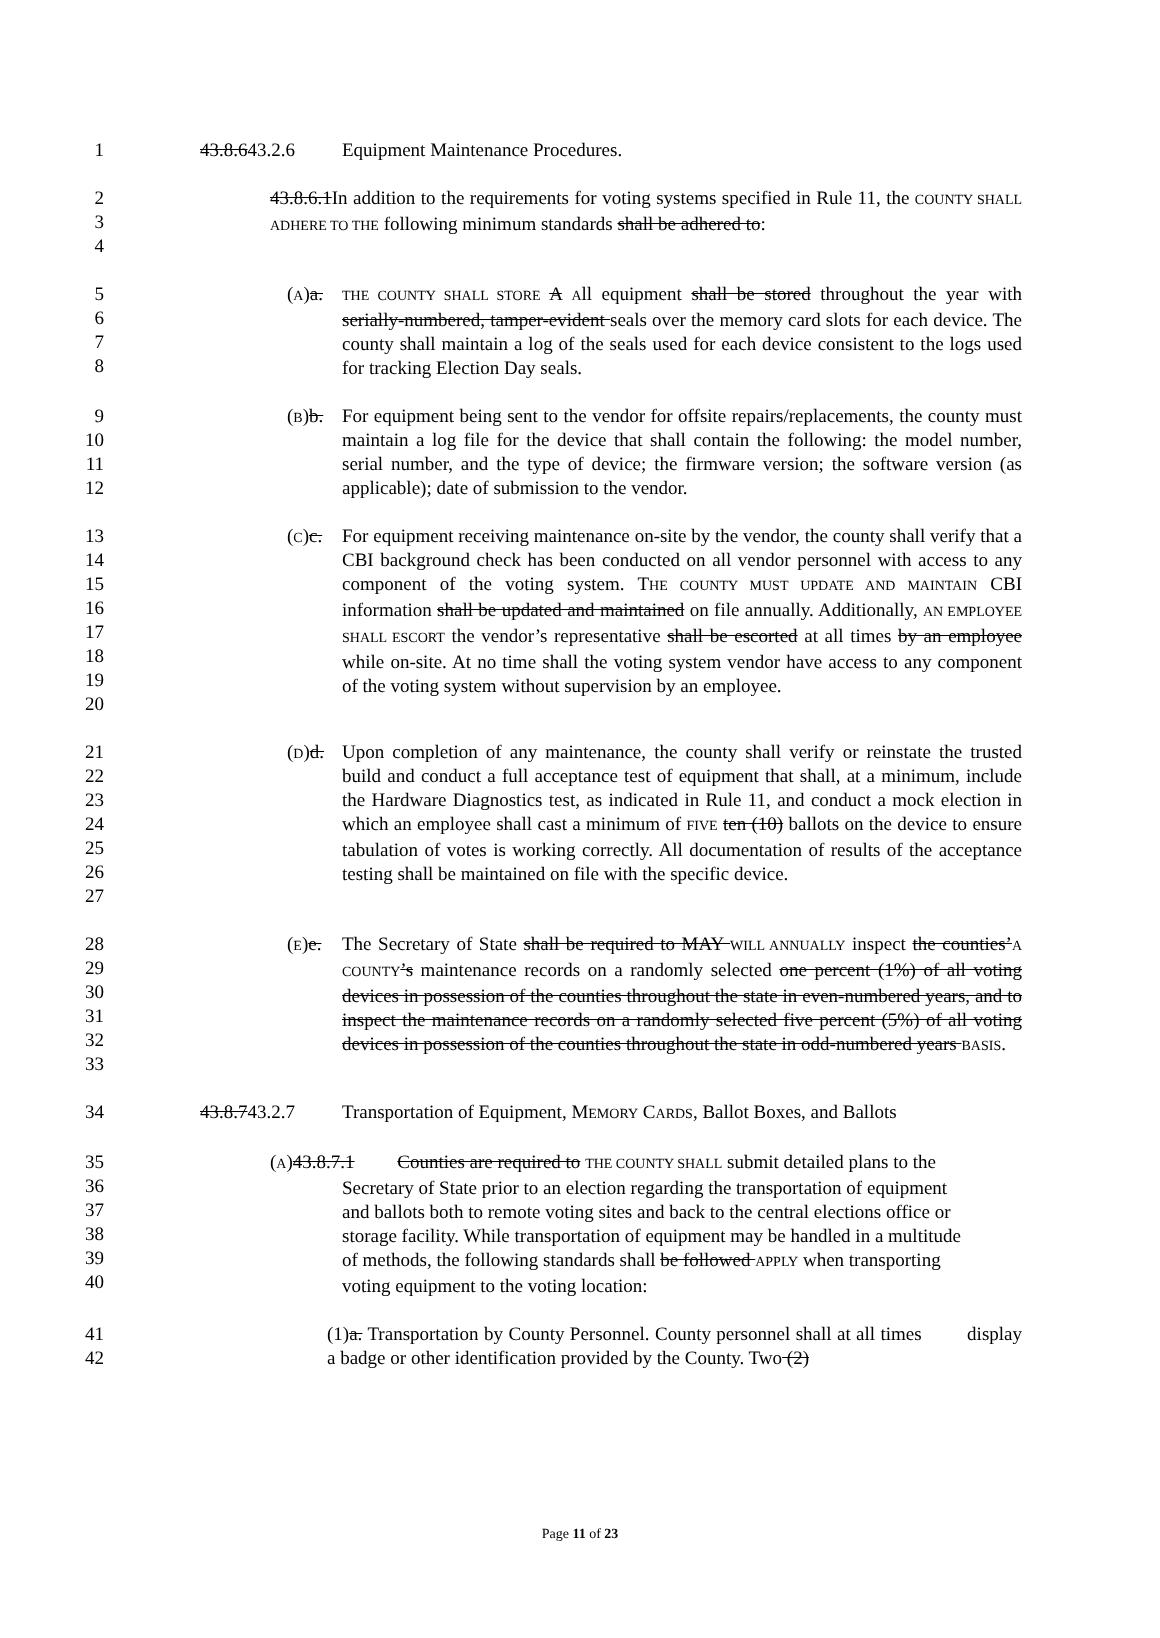1 43.8.643.2.6 Equipment Maintenance Procedures.
2
3
4
43.8.6.1In addition to the requirements for voting systems specified in Rule 11, the COUNTY SHALL ADHERE TO THE following minimum standards shall be adhered to:
5
6
7
8
(A)a.
THE COUNTY SHALL STORE A All equipment shall be stored throughout the year with serially-numbered, tamper-evident seals over the memory card slots for each device. The county shall maintain a log of the seals used for each device consistent to the logs used for tracking Election Day seals.
9
10
11
12
(B)b. For equipment being sent to the vendor for offsite repairs/replacements, the county must maintain a log file for the device that shall contain the following: the model number, serial number, and the type of device; the firmware version; the software version (as applicable); date of submission to the vendor.
13
14
15
16
17
18
19
20
(C)c. For equipment receiving maintenance on-site by the vendor, the county shall verify that a CBI background check has been conducted on all vendor personnel with access to any component of the voting system. THE COUNTY MUST UPDATE AND MAINTAIN CBI information shall be updated and maintained on file annually. Additionally, AN EMPLOYEE SHALL ESCORT the vendor’s representative shall be escorted at all times by an employee while on-site. At no time shall the voting system vendor have access to any component of the voting system without supervision by an employee.
21
22
23
24
25
26
27
(D)d. Upon completion of any maintenance, the county shall verify or reinstate the trusted build and conduct a full acceptance test of equipment that shall, at a minimum, include the Hardware Diagnostics test, as indicated in Rule 11, and conduct a mock election in which an employee shall cast a minimum of FIVE ten (10) ballots on the device to ensure tabulation of votes is working correctly. All documentation of results of the acceptance testing shall be maintained on file with the specific device.
28
29
30
31
32
33
(E)e. The Secretary of State shall be required to MAY WILL ANNUALLY inspect the counties’A COUNTY’s maintenance records on a randomly selected one percent (1%) of all voting devices in possession of the counties throughout the state in even-numbered years, and to inspect the maintenance records on a randomly selected five percent (5%) of all voting devices in possession of the counties throughout the state in odd-numbered years BASIS.
34 43.8.743.2.7 Transportation of Equipment, MEMORY CARDS, Ballot Boxes, and Ballots
35
36
37
38
39
40
(A)43.8.7.1 Counties are required to THE COUNTY SHALL submit detailed plans to the
Secretary of State prior to an election regarding the transportation of equipment
and ballots both to remote voting sites and back to the central elections office or
storage facility. While transportation of equipment may be handled in a multitude
of methods, the following standards shall be followed APPLY when transporting
voting equipment to the voting location:
41
42
(1)a. Transportation by County Personnel. County personnel shall at all times display a badge or other identification provided by the County. Two (2)
Page 11 of 23